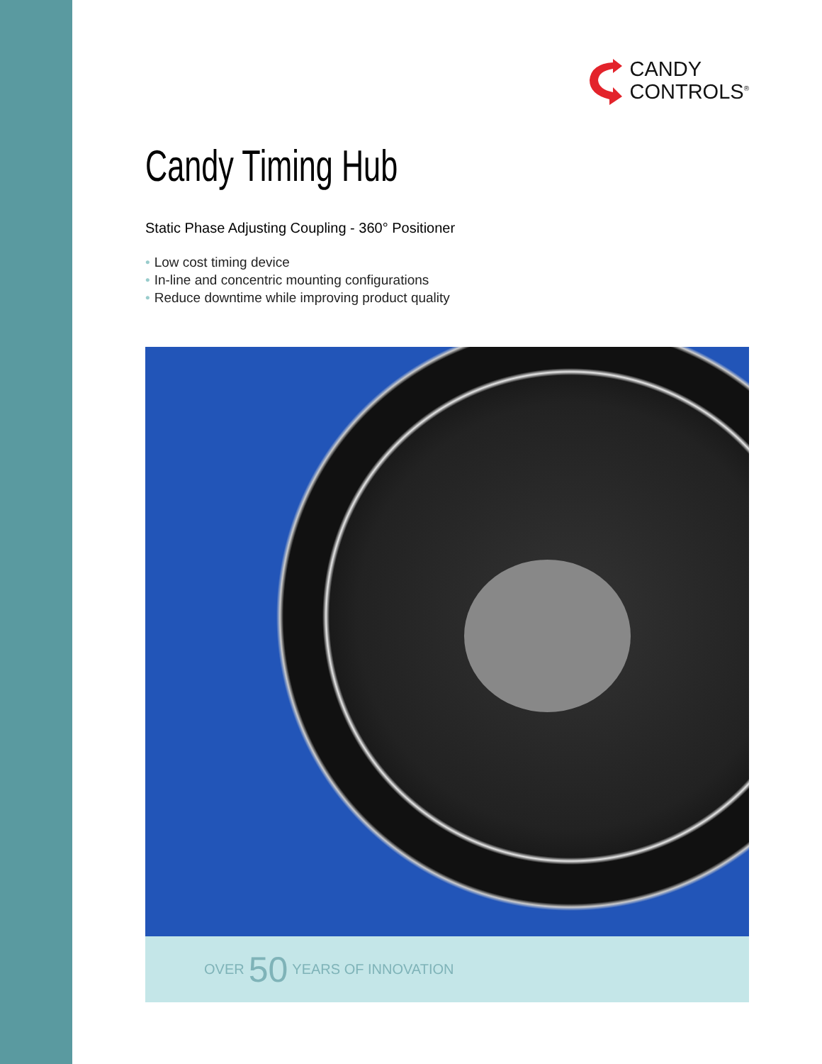CANDY
CONTROLS<sup>®</sup>
Candy Timing Hub
Static Phase Adjusting Coupling - 360° Positioner
• Low cost timing device
• In-line and concentric mounting configurations
• Reduce downtime while improving product quality
OVER 50 YEARS OF INNOVATION